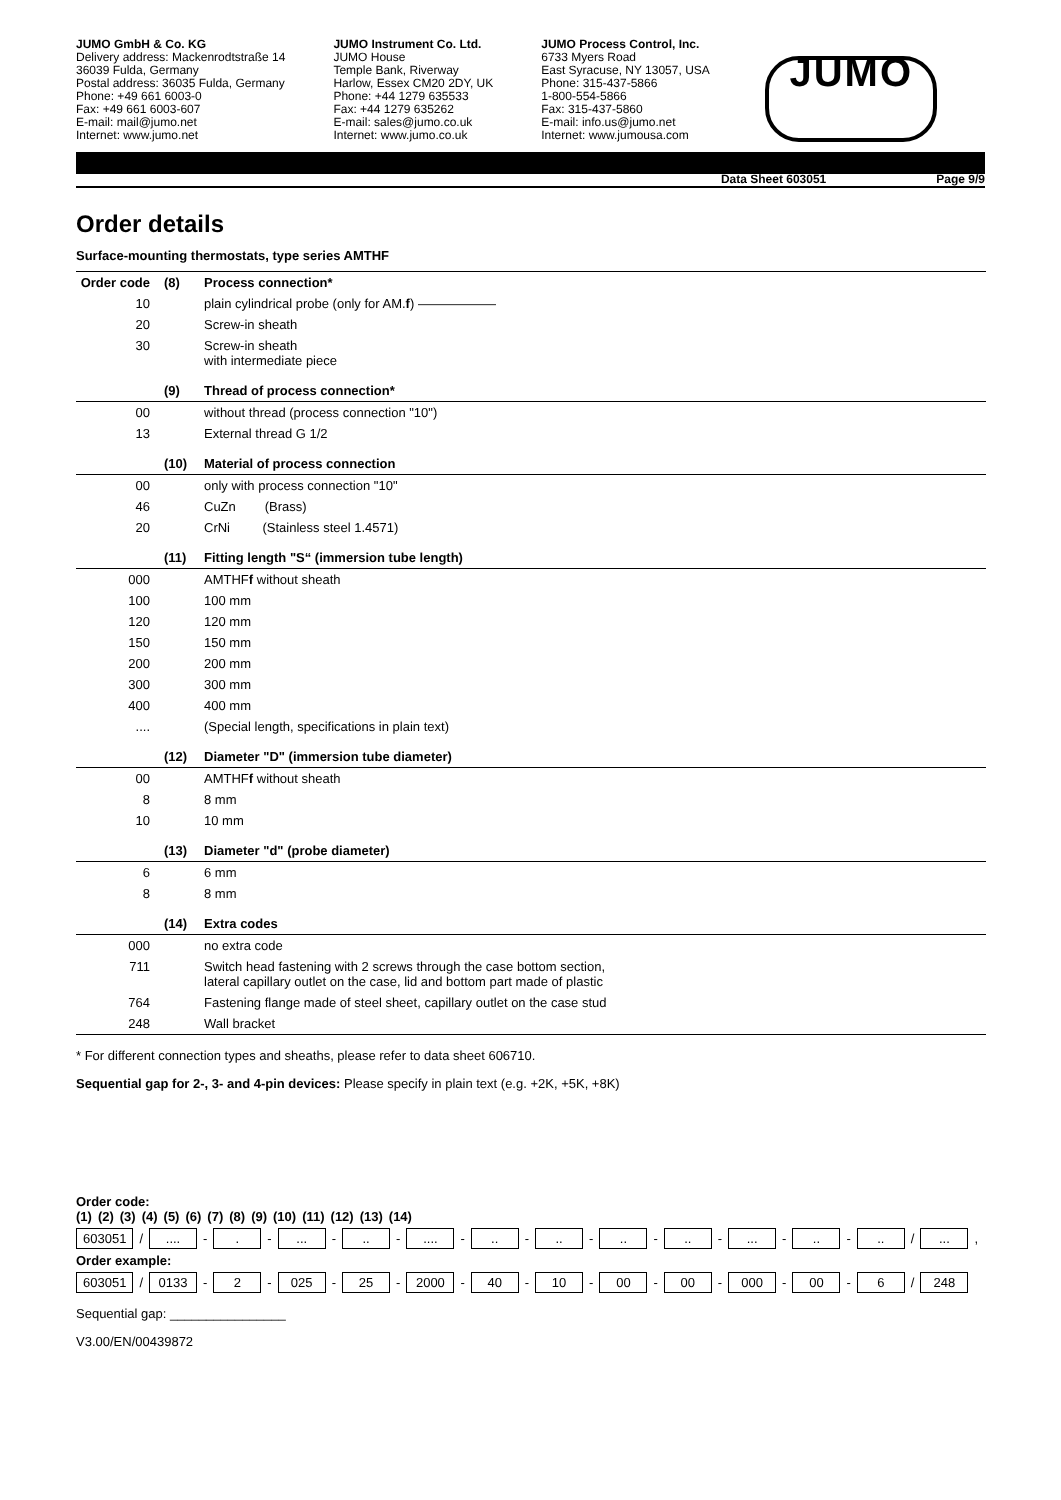JUMO GmbH & Co. KG
Delivery address: Mackenrodtstraße 14
36039 Fulda, Germany
Postal address: 36035 Fulda, Germany
Phone: +49 661 6003-0
Fax: +49 661 6003-607
E-mail: mail@jumo.net
Internet: www.jumo.net
JUMO Instrument Co. Ltd.
JUMO House
Temple Bank, Riverway
Harlow, Essex CM20 2DY, UK
Phone: +44 1279 635533
Fax: +44 1279 635262
E-mail: sales@jumo.co.uk
Internet: www.jumo.co.uk
JUMO Process Control, Inc.
6733 Myers Road
East Syracuse, NY 13057, USA
Phone: 315-437-5866
1-800-554-5866
Fax: 315-437-5860
E-mail: info.us@jumo.net
Internet: www.jumousa.com
JUMO
Data Sheet 603051 Page 9/9
Order details
Surface-mounting thermostats, type series AMTHF
| Order code | (8) | Process connection* |
| --- | --- | --- |
| 10 | | plain cylindrical probe (only for AM. f ) —————— |
| 20 | | Screw-in sheath |
| 30 | | Screw-in sheath with intermediate piece |
| | (9) | Thread of process connection* |
| 00 | | without thread (process connection "10") |
| 13 | | External thread G 1/2 |
| | (10) | Material of process connection |
| 00 | | only with process connection "10" |
| 46 | | CuZn (Brass) |
| 20 | | CrNi (Stainless steel 1.4571) |
| | (11) | Fitting length "S“ (immersion tube length) |
| 000 | | AMTHF f without sheath |
| 100 | | 100 mm |
| 120 | | 120 mm |
| 150 | | 150 mm |
| 200 | | 200 mm |
| 300 | | 300 mm |
| 400 | | 400 mm |
| .... | | (Special length, specifications in plain text) |
| | (12) | Diameter "D" (immersion tube diameter) |
| 00 | | AMTHF f without sheath |
| 8 | | 8 mm |
| 10 | | 10 mm |
| | (13) | Diameter "d" (probe diameter) |
| 6 | | 6 mm |
| 8 | | 8 mm |
| | (14) | Extra codes |
| 000 | | no extra code |
| 711 | | Switch head fastening with 2 screws through the case bottom section, lateral capillary outlet on the case, lid and bottom part made of plastic |
| 764 | | Fastening flange made of steel sheet, capillary outlet on the case stud |
| 248 | | Wall bracket |
* For different connection types and sheaths, please refer to data sheet 606710.
Sequential gap for 2-, 3- and 4-pin devices: Please specify in plain text (e.g. +2K, +5K, +8K)
Order code:
(1) (2) (3) (4) (5) (6) (7) (8) (9) (10) (11) (12) (13) (14)
603051 /.... -. -... -.. -.... -.. -.. -.. -.. -... -.. -.. /...,
Order example:
603051 / 0133 - 2 - 025 - 25 - 2000 - 40 - 10 - 00 - 00 - 000 - 00 - 6 / 248
Sequential gap: ________________
V3.00/EN/00439872